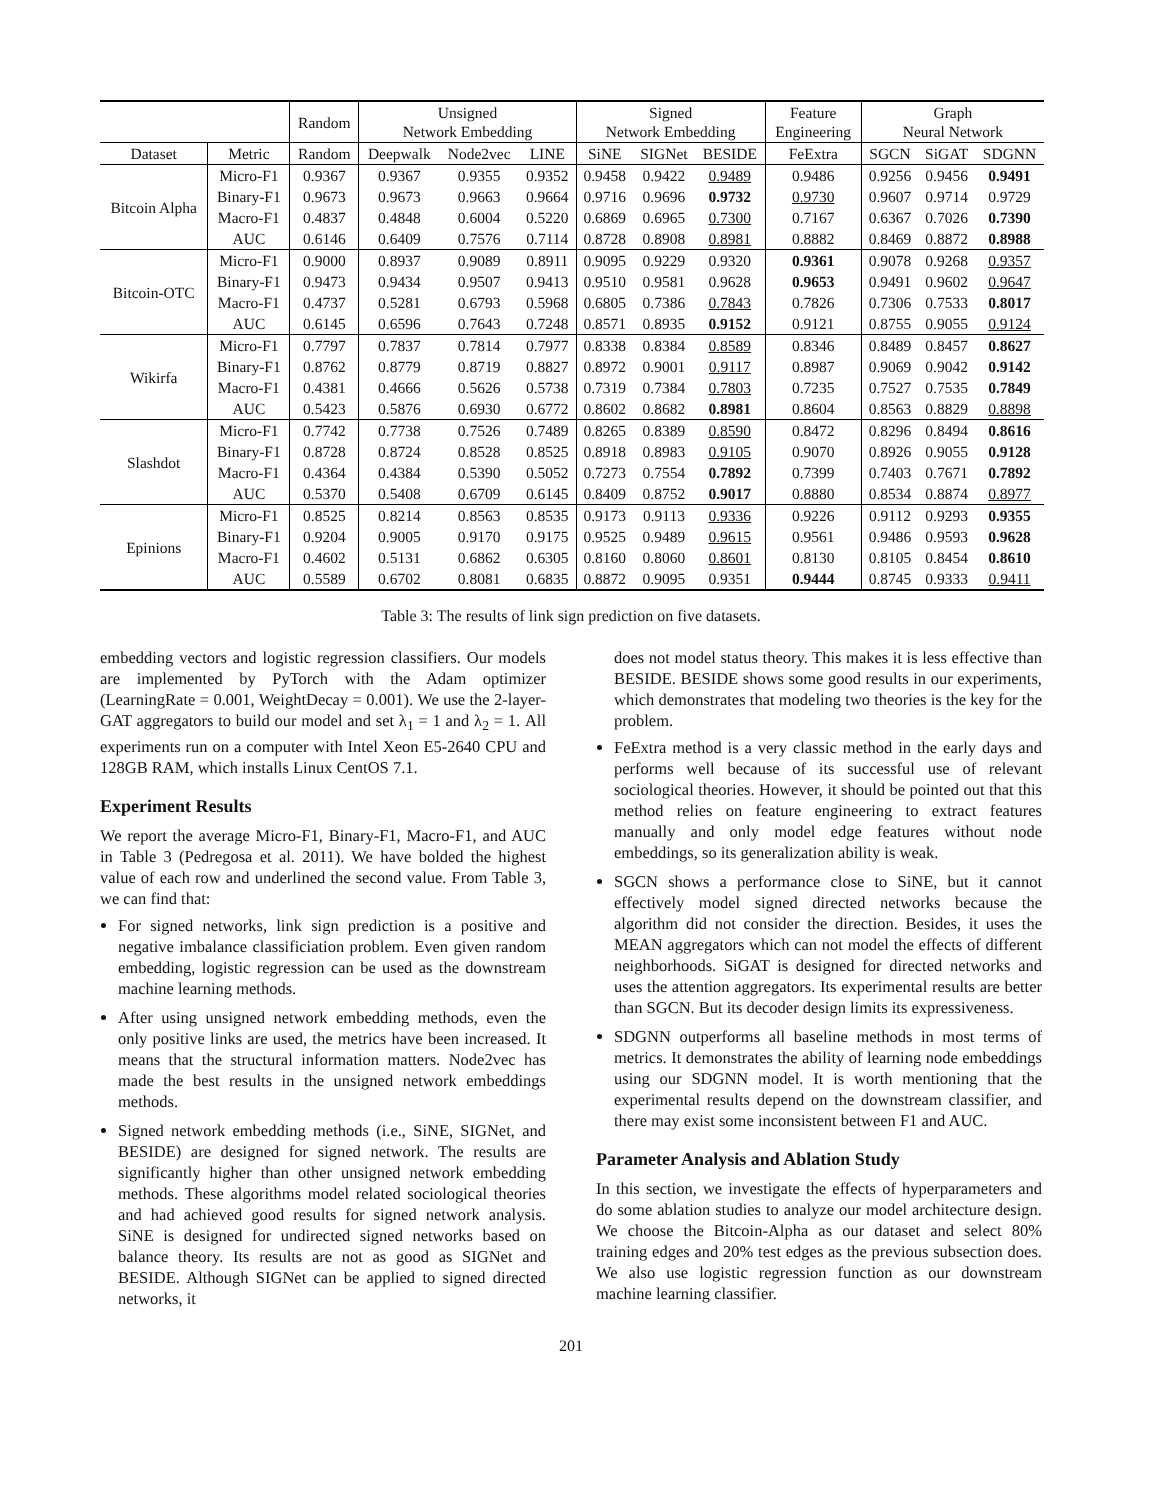| | | Random | Unsigned Network Embedding | | | Signed Network Embedding | | | Feature Engineering | Graph Neural Network | | |
| --- | --- | --- | --- | --- | --- | --- | --- | --- | --- | --- | --- | --- |
| Dataset | Metric | Random | Deepwalk | Node2vec | LINE | SiNE | SIGNet | BESIDE | FeExtra | SGCN | SiGAT | SDGNN |
| Bitcoin Alpha | Micro-F1 | 0.9367 | 0.9367 | 0.9355 | 0.9352 | 0.9458 | 0.9422 | 0.9489 | 0.9486 | 0.9256 | 0.9456 | 0.9491 |
| | Binary-F1 | 0.9673 | 0.9673 | 0.9663 | 0.9664 | 0.9716 | 0.9696 | 0.9732 | 0.9730 | 0.9607 | 0.9714 | 0.9729 |
| | Macro-F1 | 0.4837 | 0.4848 | 0.6004 | 0.5220 | 0.6869 | 0.6965 | 0.7300 | 0.7167 | 0.6367 | 0.7026 | 0.7390 |
| | AUC | 0.6146 | 0.6409 | 0.7576 | 0.7114 | 0.8728 | 0.8908 | 0.8981 | 0.8882 | 0.8469 | 0.8872 | 0.8988 |
| Bitcoin-OTC | Micro-F1 | 0.9000 | 0.8937 | 0.9089 | 0.8911 | 0.9095 | 0.9229 | 0.9320 | 0.9361 | 0.9078 | 0.9268 | 0.9357 |
| | Binary-F1 | 0.9473 | 0.9434 | 0.9507 | 0.9413 | 0.9510 | 0.9581 | 0.9628 | 0.9653 | 0.9491 | 0.9602 | 0.9647 |
| | Macro-F1 | 0.4737 | 0.5281 | 0.6793 | 0.5968 | 0.6805 | 0.7386 | 0.7843 | 0.7826 | 0.7306 | 0.7533 | 0.8017 |
| | AUC | 0.6145 | 0.6596 | 0.7643 | 0.7248 | 0.8571 | 0.8935 | 0.9152 | 0.9121 | 0.8755 | 0.9055 | 0.9124 |
| Wikirfa | Micro-F1 | 0.7797 | 0.7837 | 0.7814 | 0.7977 | 0.8338 | 0.8384 | 0.8589 | 0.8346 | 0.8489 | 0.8457 | 0.8627 |
| | Binary-F1 | 0.8762 | 0.8779 | 0.8719 | 0.8827 | 0.8972 | 0.9001 | 0.9117 | 0.8987 | 0.9069 | 0.9042 | 0.9142 |
| | Macro-F1 | 0.4381 | 0.4666 | 0.5626 | 0.5738 | 0.7319 | 0.7384 | 0.7803 | 0.7235 | 0.7527 | 0.7535 | 0.7849 |
| | AUC | 0.5423 | 0.5876 | 0.6930 | 0.6772 | 0.8602 | 0.8682 | 0.8981 | 0.8604 | 0.8563 | 0.8829 | 0.8898 |
| Slashdot | Micro-F1 | 0.7742 | 0.7738 | 0.7526 | 0.7489 | 0.8265 | 0.8389 | 0.8590 | 0.8472 | 0.8296 | 0.8494 | 0.8616 |
| | Binary-F1 | 0.8728 | 0.8724 | 0.8528 | 0.8525 | 0.8918 | 0.8983 | 0.9105 | 0.9070 | 0.8926 | 0.9055 | 0.9128 |
| | Macro-F1 | 0.4364 | 0.4384 | 0.5390 | 0.5052 | 0.7273 | 0.7554 | 0.7892 | 0.7399 | 0.7403 | 0.7671 | 0.7892 |
| | AUC | 0.5370 | 0.5408 | 0.6709 | 0.6145 | 0.8409 | 0.8752 | 0.9017 | 0.8880 | 0.8534 | 0.8874 | 0.8977 |
| Epinions | Micro-F1 | 0.8525 | 0.8214 | 0.8563 | 0.8535 | 0.9173 | 0.9113 | 0.9336 | 0.9226 | 0.9112 | 0.9293 | 0.9355 |
| | Binary-F1 | 0.9204 | 0.9005 | 0.9170 | 0.9175 | 0.9525 | 0.9489 | 0.9615 | 0.9561 | 0.9486 | 0.9593 | 0.9628 |
| | Macro-F1 | 0.4602 | 0.5131 | 0.6862 | 0.6305 | 0.8160 | 0.8060 | 0.8601 | 0.8130 | 0.8105 | 0.8454 | 0.8610 |
| | AUC | 0.5589 | 0.6702 | 0.8081 | 0.6835 | 0.8872 | 0.9095 | 0.9351 | 0.9444 | 0.8745 | 0.9333 | 0.9411 |
Table 3: The results of link sign prediction on five datasets.
embedding vectors and logistic regression classifiers. Our models are implemented by PyTorch with the Adam optimizer (LearningRate = 0.001, WeightDecay = 0.001). We use the 2-layer-GAT aggregators to build our model and set λ<sub>1</sub> = 1 and λ<sub>2</sub> = 1. All experiments run on a computer with Intel Xeon E5-2640 CPU and 128GB RAM, which installs Linux CentOS 7.1.
Experiment Results
We report the average Micro-F1, Binary-F1, Macro-F1, and AUC in Table 3 (Pedregosa et al. 2011). We have bolded the highest value of each row and underlined the second value. From Table 3, we can find that:
For signed networks, link sign prediction is a positive and negative imbalance classificiation problem. Even given random embedding, logistic regression can be used as the downstream machine learning methods.
After using unsigned network embedding methods, even the only positive links are used, the metrics have been increased. It means that the structural information matters. Node2vec has made the best results in the unsigned network embeddings methods.
Signed network embedding methods (i.e., SiNE, SIGNet, and BESIDE) are designed for signed network. The results are significantly higher than other unsigned network embedding methods. These algorithms model related sociological theories and had achieved good results for signed network analysis. SiNE is designed for undirected signed networks based on balance theory. Its results are not as good as SIGNet and BESIDE. Although SIGNet can be applied to signed directed networks, it
does not model status theory. This makes it is less effective than BESIDE. BESIDE shows some good results in our experiments, which demonstrates that modeling two theories is the key for the problem.
FeExtra method is a very classic method in the early days and performs well because of its successful use of relevant sociological theories. However, it should be pointed out that this method relies on feature engineering to extract features manually and only model edge features without node embeddings, so its generalization ability is weak.
SGCN shows a performance close to SiNE, but it cannot effectively model signed directed networks because the algorithm did not consider the direction. Besides, it uses the MEAN aggregators which can not model the effects of different neighborhoods. SiGAT is designed for directed networks and uses the attention aggregators. Its experimental results are better than SGCN. But its decoder design limits its expressiveness.
SDGNN outperforms all baseline methods in most terms of metrics. It demonstrates the ability of learning node embeddings using our SDGNN model. It is worth mentioning that the experimental results depend on the downstream classifier, and there may exist some inconsistent between F1 and AUC.
Parameter Analysis and Ablation Study
In this section, we investigate the effects of hyperparameters and do some ablation studies to analyze our model architecture design. We choose the Bitcoin-Alpha as our dataset and select 80% training edges and 20% test edges as the previous subsection does. We also use logistic regression function as our downstream machine learning classifier.
201